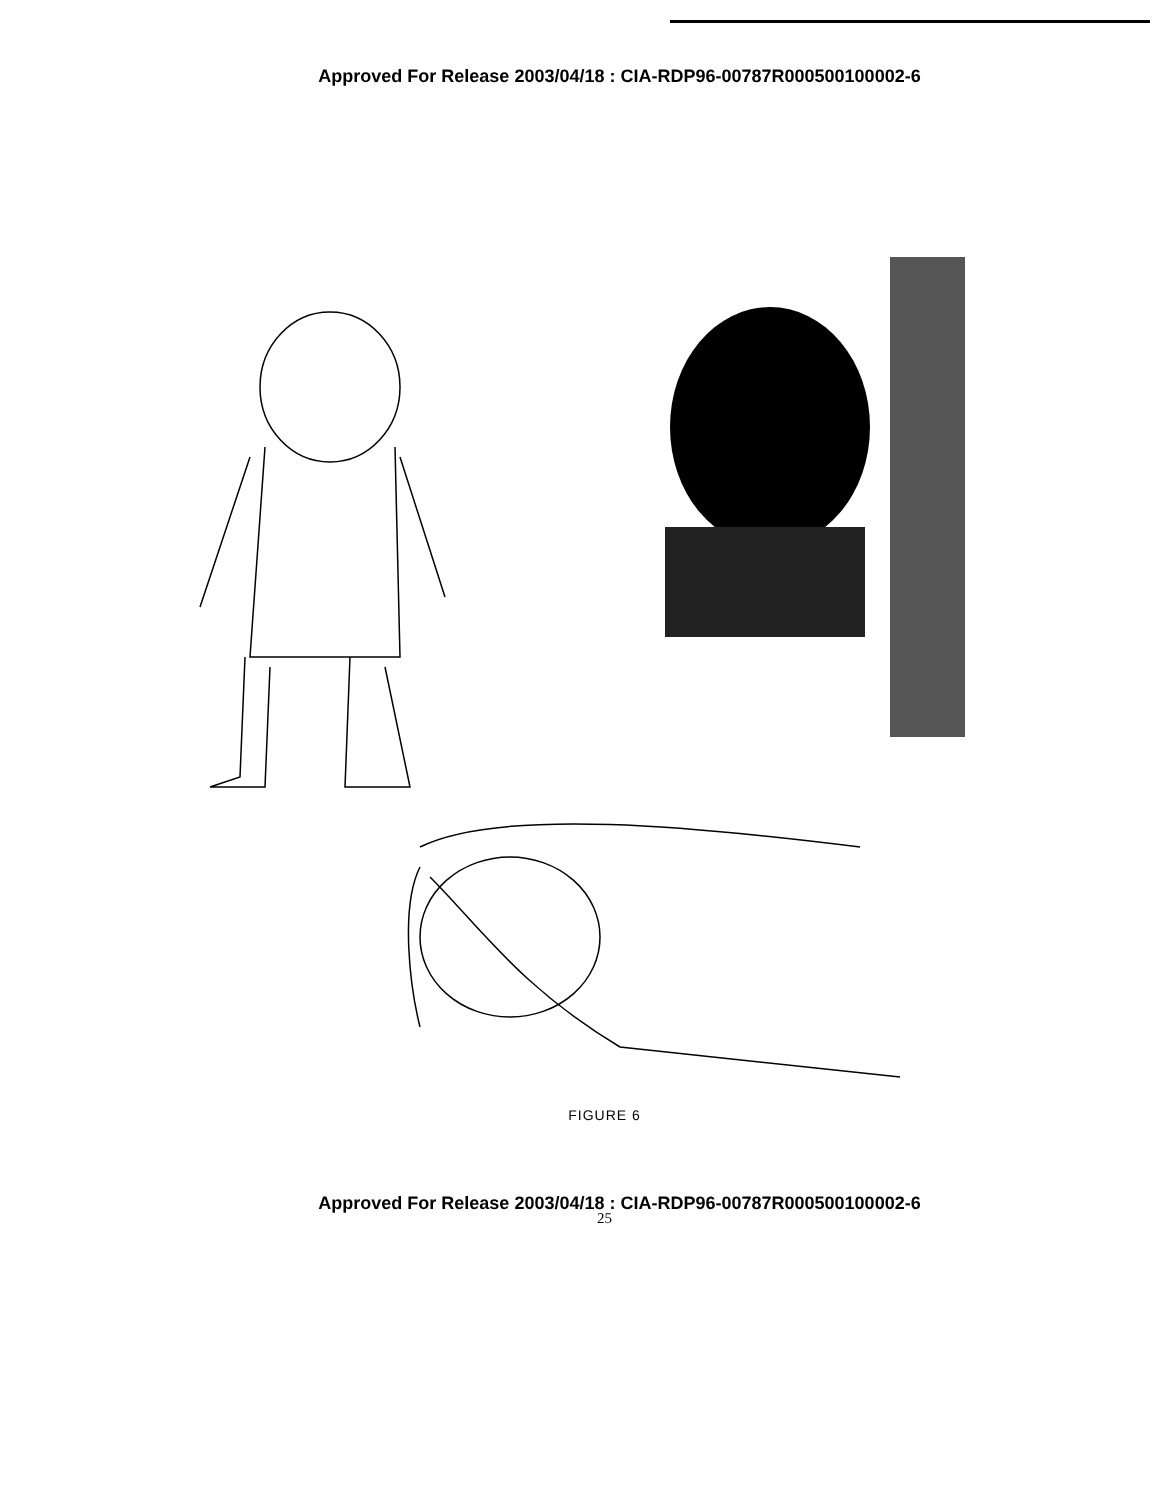Approved For Release 2003/04/18 : CIA-RDP96-00787R000500100002-6
FIGURE 6
Approved For Release 2003/04/18 : CIA-RDP96-00787R000500100002-6
25